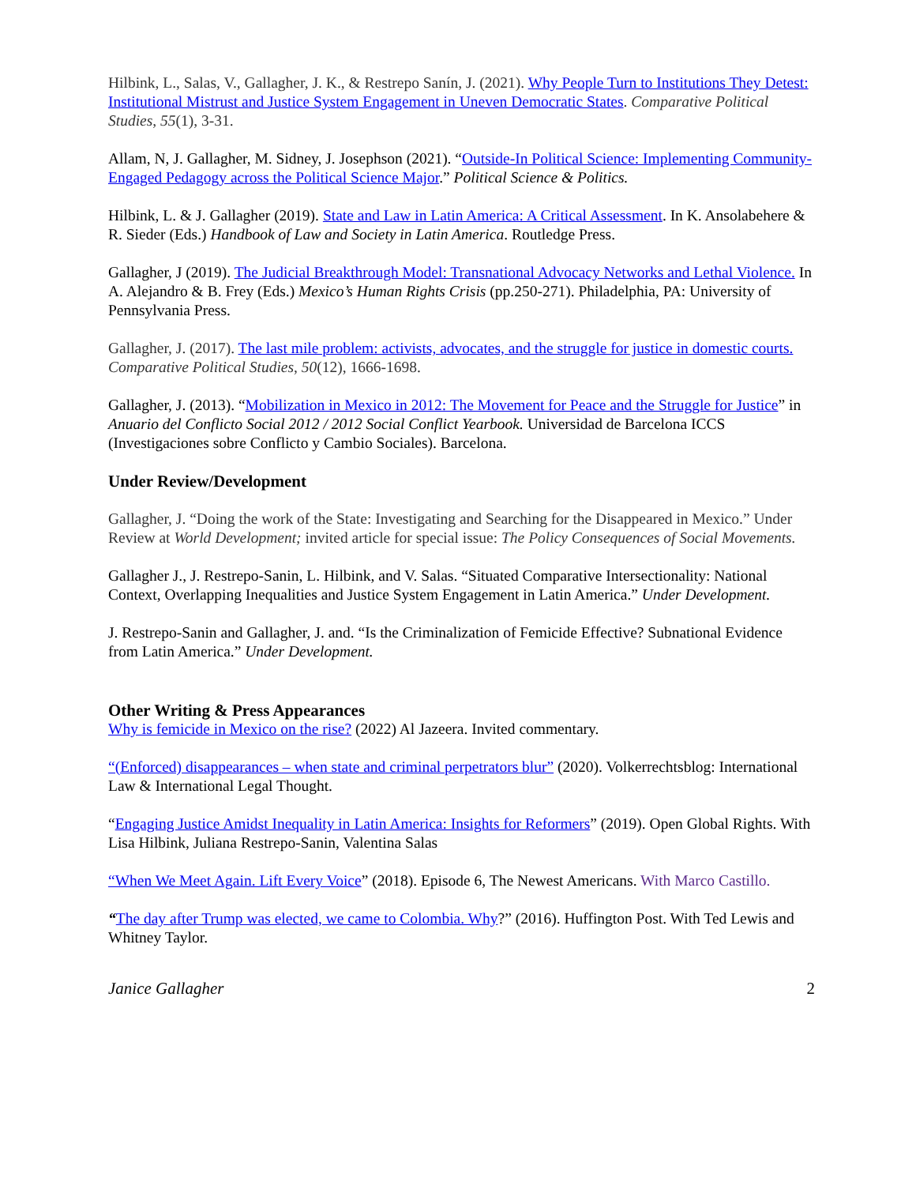Hilbink, L., Salas, V., Gallagher, J. K., & Restrepo Sanín, J. (2021). Why People Turn to Institutions They Detest: Institutional Mistrust and Justice System Engagement in Uneven Democratic States. Comparative Political Studies, 55(1), 3-31.
Allam, N, J. Gallagher, M. Sidney, J. Josephson (2021). “Outside-In Political Science: Implementing Community-Engaged Pedagogy across the Political Science Major.” Political Science & Politics.
Hilbink, L. & J. Gallagher (2019). State and Law in Latin America: A Critical Assessment. In K. Ansolabehere & R. Sieder (Eds.) Handbook of Law and Society in Latin America. Routledge Press.
Gallagher, J (2019). The Judicial Breakthrough Model: Transnational Advocacy Networks and Lethal Violence. In A. Alejandro & B. Frey (Eds.) Mexico’s Human Rights Crisis (pp.250-271). Philadelphia, PA: University of Pennsylvania Press.
Gallagher, J. (2017). The last mile problem: activists, advocates, and the struggle for justice in domestic courts. Comparative Political Studies, 50(12), 1666-1698.
Gallagher, J. (2013). “Mobilization in Mexico in 2012: The Movement for Peace and the Struggle for Justice” in Anuario del Conflicto Social 2012 / 2012 Social Conflict Yearbook. Universidad de Barcelona ICCS (Investigaciones sobre Conflicto y Cambio Sociales). Barcelona.
Under Review/Development
Gallagher, J. “Doing the work of the State: Investigating and Searching for the Disappeared in Mexico.” Under Review at World Development; invited article for special issue: The Policy Consequences of Social Movements.
Gallagher J., J. Restrepo-Sanin, L. Hilbink, and V. Salas. “Situated Comparative Intersectionality: National Context, Overlapping Inequalities and Justice System Engagement in Latin America.” Under Development.
J. Restrepo-Sanin and Gallagher, J. and. “Is the Criminalization of Femicide Effective? Subnational Evidence from Latin America.” Under Development.
Other Writing & Press Appearances
Why is femicide in Mexico on the rise? (2022) Al Jazeera. Invited commentary.
“(Enforced) disappearances – when state and criminal perpetrators blur” (2020). Volkerrechtsblog: International Law & International Legal Thought.
“Engaging Justice Amidst Inequality in Latin America: Insights for Reformers” (2019). Open Global Rights. With Lisa Hilbink, Juliana Restrepo-Sanin, Valentina Salas
“When We Meet Again. Lift Every Voice” (2018). Episode 6, The Newest Americans. With Marco Castillo.
“The day after Trump was elected, we came to Colombia. Why?” (2016). Huffington Post. With Ted Lewis and Whitney Taylor.
Janice Gallagher 2